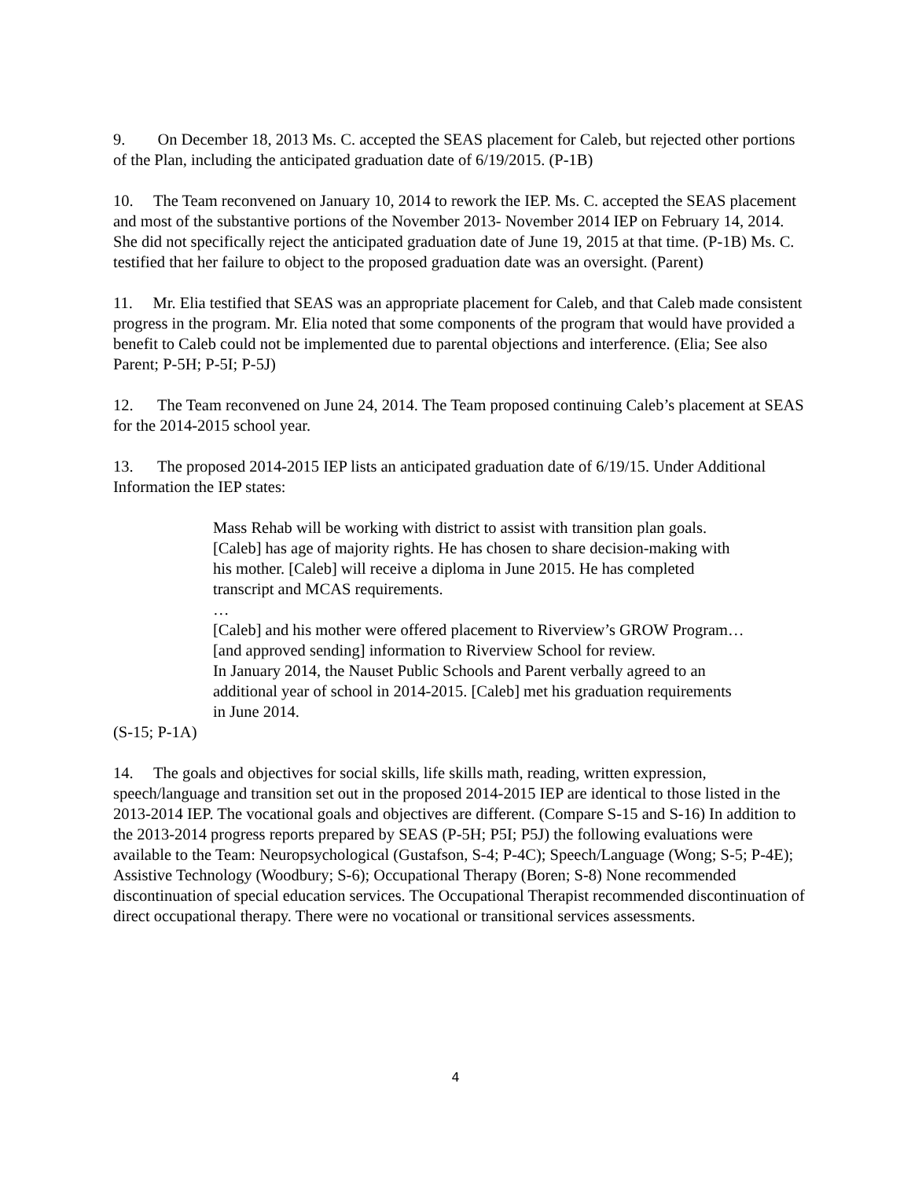9. On December 18, 2013 Ms. C. accepted the SEAS placement for Caleb, but rejected other portions of the Plan, including the anticipated graduation date of 6/19/2015. (P-1B)
10. The Team reconvened on January 10, 2014 to rework the IEP. Ms. C. accepted the SEAS placement and most of the substantive portions of the November 2013- November 2014 IEP on February 14, 2014. She did not specifically reject the anticipated graduation date of June 19, 2015 at that time. (P-1B) Ms. C. testified that her failure to object to the proposed graduation date was an oversight. (Parent)
11. Mr. Elia testified that SEAS was an appropriate placement for Caleb, and that Caleb made consistent progress in the program. Mr. Elia noted that some components of the program that would have provided a benefit to Caleb could not be implemented due to parental objections and interference. (Elia; See also Parent; P-5H; P-5I; P-5J)
12. The Team reconvened on June 24, 2014. The Team proposed continuing Caleb’s placement at SEAS for the 2014-2015 school year.
13. The proposed 2014-2015 IEP lists an anticipated graduation date of 6/19/15. Under Additional Information the IEP states:
Mass Rehab will be working with district to assist with transition plan goals. [Caleb] has age of majority rights. He has chosen to share decision-making with his mother. [Caleb] will receive a diploma in June 2015. He has completed transcript and MCAS requirements.
…
[Caleb] and his mother were offered placement to Riverview’s GROW Program… [and approved sending] information to Riverview School for review.
In January 2014, the Nauset Public Schools and Parent verbally agreed to an additional year of school in 2014-2015. [Caleb] met his graduation requirements in June 2014.
(S-15; P-1A)
14. The goals and objectives for social skills, life skills math, reading, written expression, speech/language and transition set out in the proposed 2014-2015 IEP are identical to those listed in the 2013-2014 IEP. The vocational goals and objectives are different. (Compare S-15 and S-16) In addition to the 2013-2014 progress reports prepared by SEAS (P-5H; P5I; P5J) the following evaluations were available to the Team: Neuropsychological (Gustafson, S-4; P-4C); Speech/Language (Wong; S-5; P-4E); Assistive Technology (Woodbury; S-6); Occupational Therapy (Boren; S-8) None recommended discontinuation of special education services. The Occupational Therapist recommended discontinuation of direct occupational therapy. There were no vocational or transitional services assessments.
4